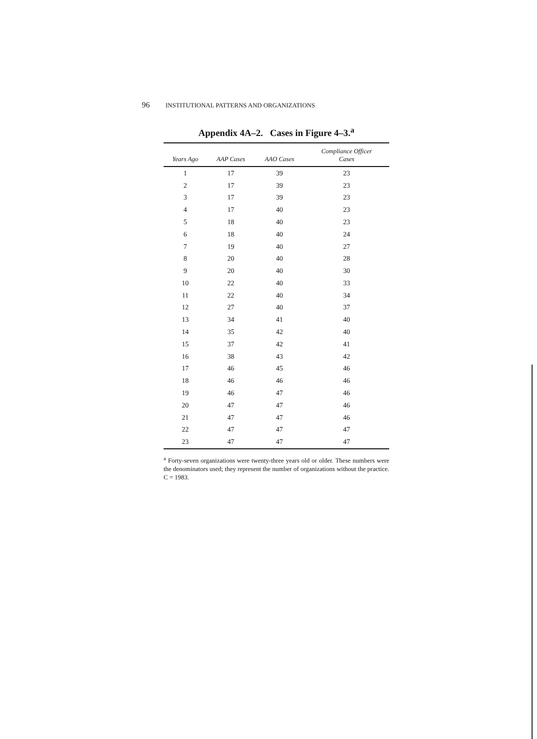96 INSTITUTIONAL PATTERNS AND ORGANIZATIONS
Appendix 4A–2. Cases in Figure 4–3.<sup>a</sup>
| Years Ago | AAP Cases | AAO Cases | Compliance Officer Cases |
| --- | --- | --- | --- |
| 1 | 17 | 39 | 23 |
| 2 | 17 | 39 | 23 |
| 3 | 17 | 39 | 23 |
| 4 | 17 | 40 | 23 |
| 5 | 18 | 40 | 23 |
| 6 | 18 | 40 | 24 |
| 7 | 19 | 40 | 27 |
| 8 | 20 | 40 | 28 |
| 9 | 20 | 40 | 30 |
| 10 | 22 | 40 | 33 |
| 11 | 22 | 40 | 34 |
| 12 | 27 | 40 | 37 |
| 13 | 34 | 41 | 40 |
| 14 | 35 | 42 | 40 |
| 15 | 37 | 42 | 41 |
| 16 | 38 | 43 | 42 |
| 17 | 46 | 45 | 46 |
| 18 | 46 | 46 | 46 |
| 19 | 46 | 47 | 46 |
| 20 | 47 | 47 | 46 |
| 21 | 47 | 47 | 46 |
| 22 | 47 | 47 | 47 |
| 23 | 47 | 47 | 47 |
<sup>a</sup> Forty-seven organizations were twenty-three years old or older. These numbers were the denominators used; they represent the number of organizations without the practice. C = 1983.